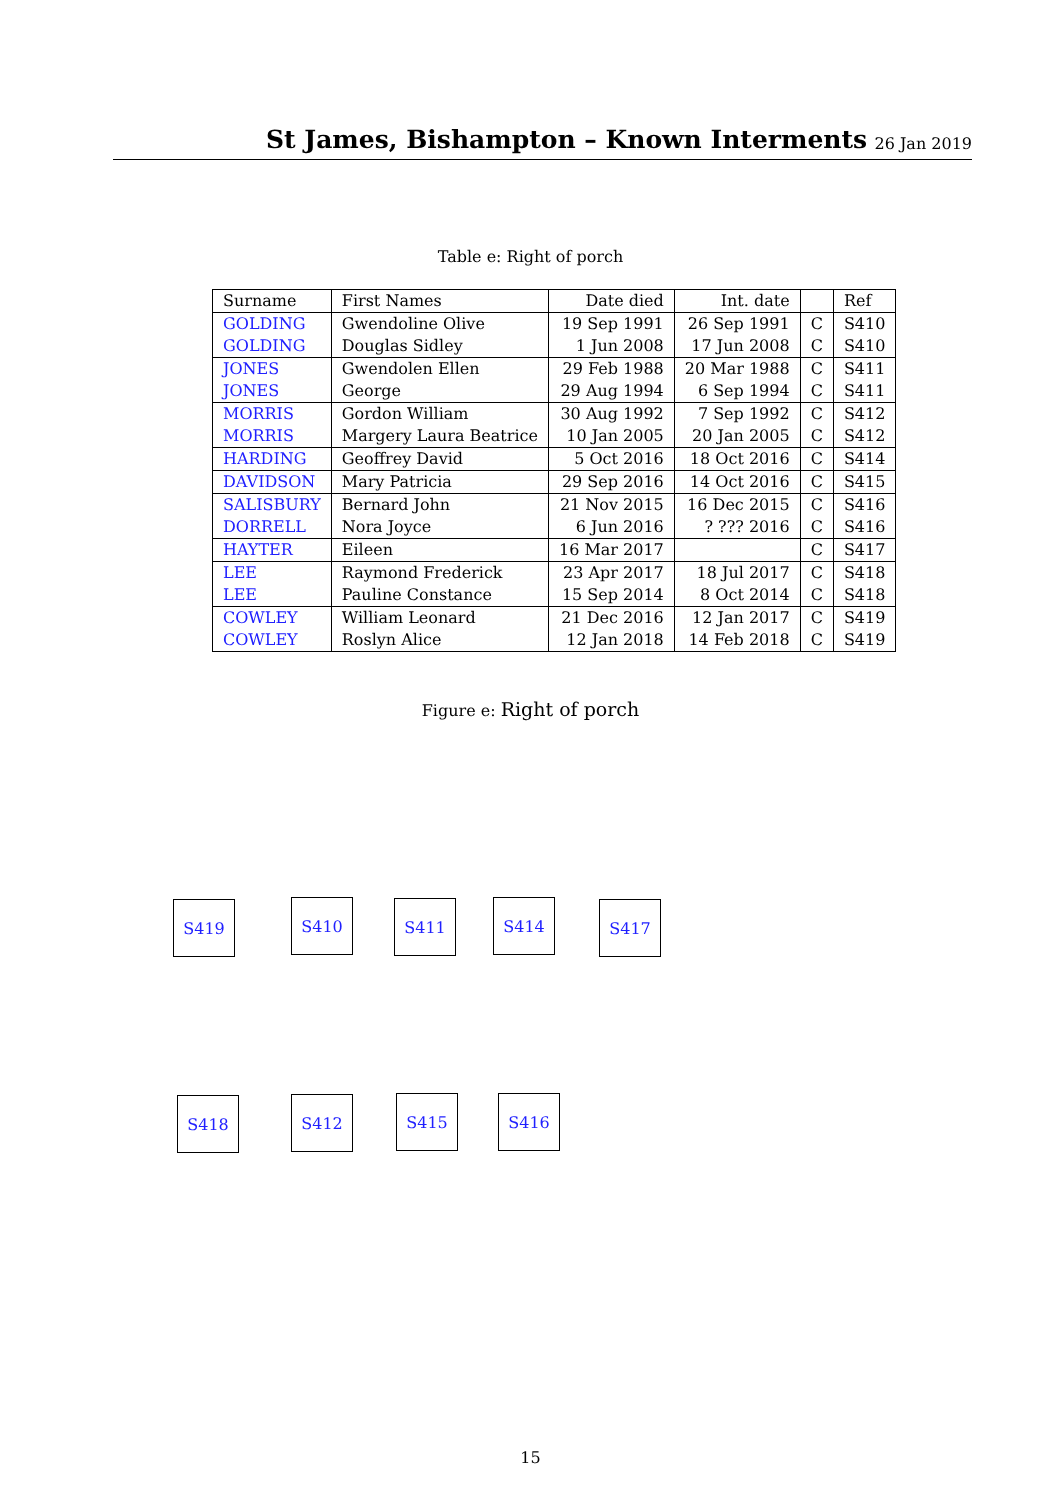St James, Bishampton – Known Interments
26 Jan 2019
Table e: Right of porch
| Surname | First Names | Date died | Int. date | | Ref |
| --- | --- | --- | --- | --- | --- |
| GOLDING | Gwendoline Olive | 19 Sep 1991 | 26 Sep 1991 | C | S410 |
| GOLDING | Douglas Sidley | 1 Jun 2008 | 17 Jun 2008 | C | S410 |
| JONES | Gwendolen Ellen | 29 Feb 1988 | 20 Mar 1988 | C | S411 |
| JONES | George | 29 Aug 1994 | 6 Sep 1994 | C | S411 |
| MORRIS | Gordon William | 30 Aug 1992 | 7 Sep 1992 | C | S412 |
| MORRIS | Margery Laura Beatrice | 10 Jan 2005 | 20 Jan 2005 | C | S412 |
| HARDING | Geoffrey David | 5 Oct 2016 | 18 Oct 2016 | C | S414 |
| DAVIDSON | Mary Patricia | 29 Sep 2016 | 14 Oct 2016 | C | S415 |
| SALISBURY | Bernard John | 21 Nov 2015 | 16 Dec 2015 | C | S416 |
| DORRELL | Nora Joyce | 6 Jun 2016 | ? ??? 2016 | C | S416 |
| HAYTER | Eileen | 16 Mar 2017 | | C | S417 |
| LEE | Raymond Frederick | 23 Apr 2017 | 18 Jul 2017 | C | S418 |
| LEE | Pauline Constance | 15 Sep 2014 | 8 Oct 2014 | C | S418 |
| COWLEY | William Leonard | 21 Dec 2016 | 12 Jan 2017 | C | S419 |
| COWLEY | Roslyn Alice | 12 Jan 2018 | 14 Feb 2018 | C | S419 |
Figure e: Right of porch
S419 S410 S411 S414 S417
S418 S412 S415 S416
15